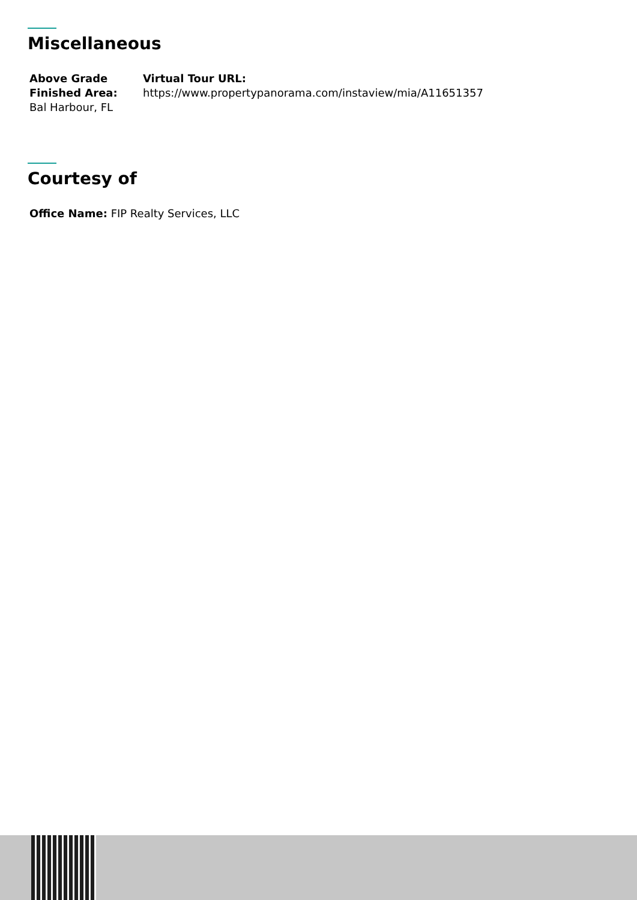Miscellaneous
Above Grade Finished Area:
Bal Harbour, FL
Virtual Tour URL:
https://www.propertypanorama.com/instaview/mia/A11651357
Courtesy of
Office Name: FIP Realty Services, LLC